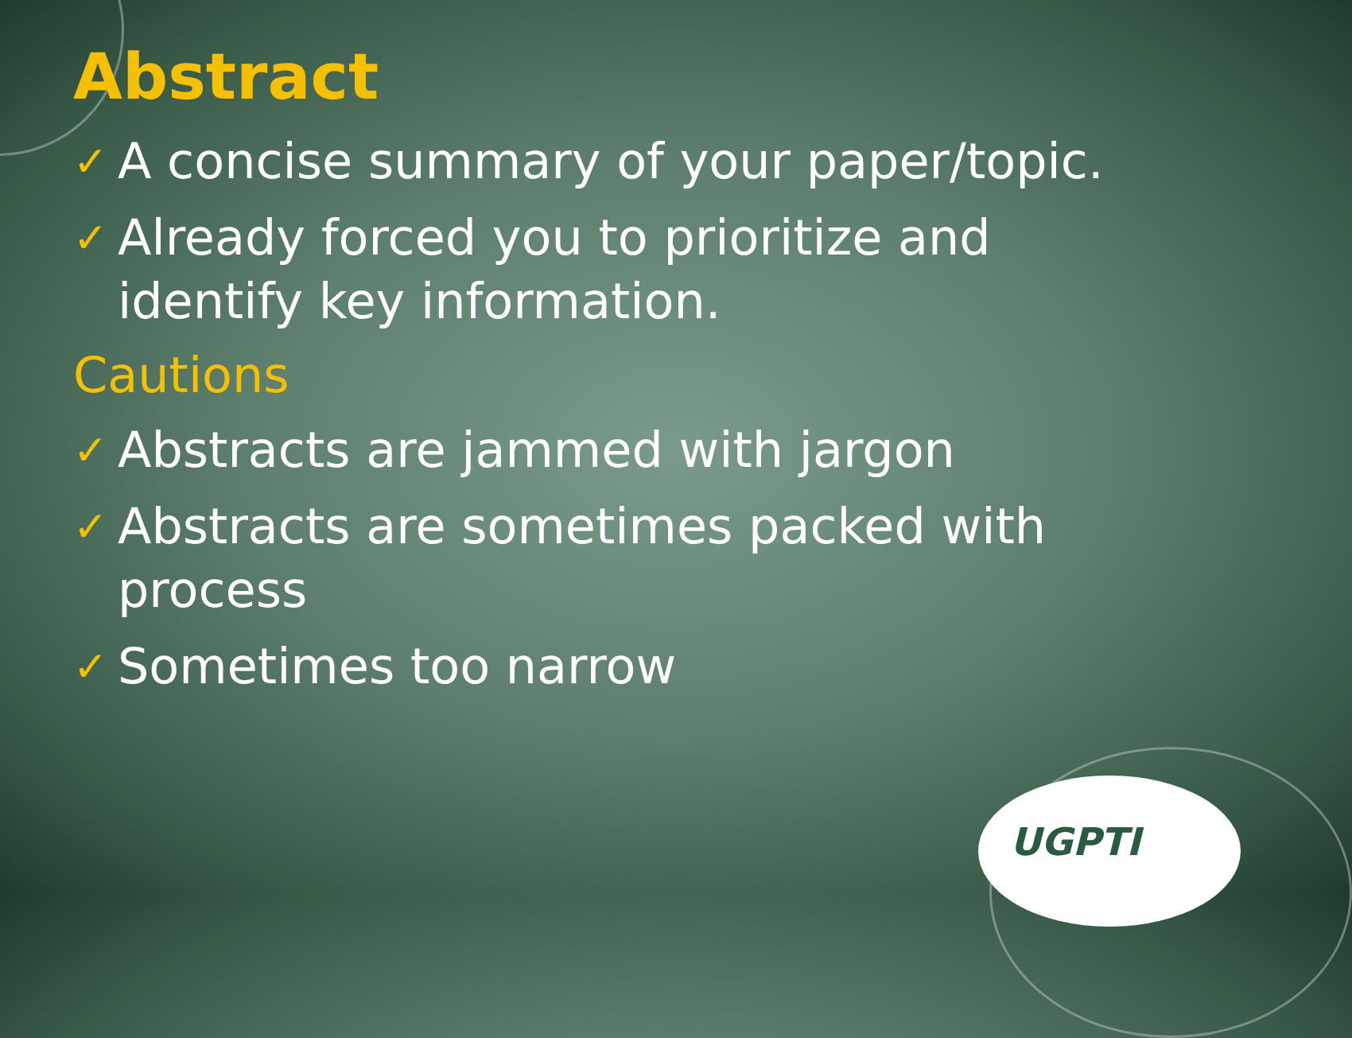UGPTI
Abstract
✓ A concise summary of your paper/topic.
✓ Already forced you to prioritize and identify key information.
Cautions
✓ Abstracts are jammed with jargon
✓ Abstracts are sometimes packed with process
✓ Sometimes too narrow